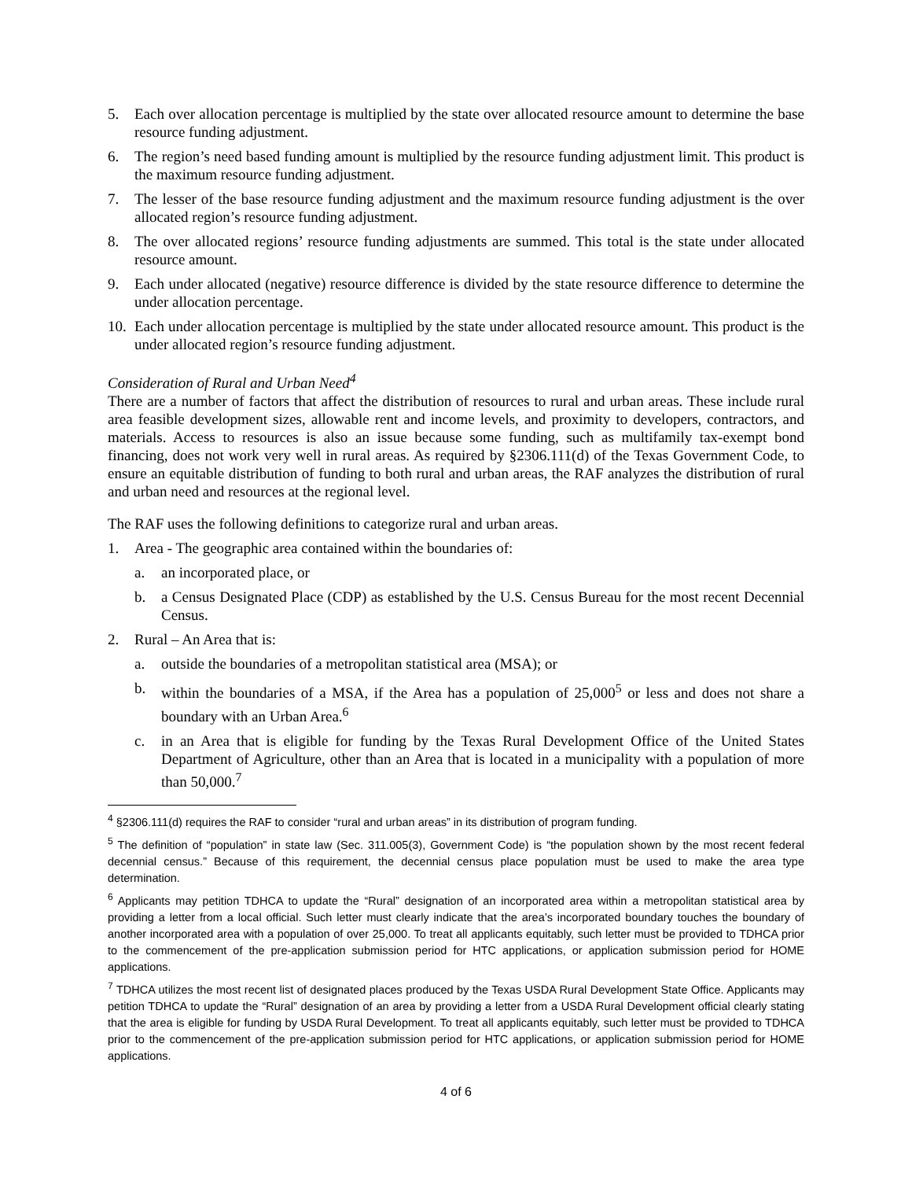5. Each over allocation percentage is multiplied by the state over allocated resource amount to determine the base resource funding adjustment.
6. The region’s need based funding amount is multiplied by the resource funding adjustment limit. This product is the maximum resource funding adjustment.
7. The lesser of the base resource funding adjustment and the maximum resource funding adjustment is the over allocated region’s resource funding adjustment.
8. The over allocated regions’ resource funding adjustments are summed. This total is the state under allocated resource amount.
9. Each under allocated (negative) resource difference is divided by the state resource difference to determine the under allocation percentage.
10. Each under allocation percentage is multiplied by the state under allocated resource amount. This product is the under allocated region’s resource funding adjustment.
Consideration of Rural and Urban Need<sup>4</sup>
There are a number of factors that affect the distribution of resources to rural and urban areas. These include rural area feasible development sizes, allowable rent and income levels, and proximity to developers, contractors, and materials. Access to resources is also an issue because some funding, such as multifamily tax-exempt bond financing, does not work very well in rural areas. As required by §2306.111(d) of the Texas Government Code, to ensure an equitable distribution of funding to both rural and urban areas, the RAF analyzes the distribution of rural and urban need and resources at the regional level.
The RAF uses the following definitions to categorize rural and urban areas.
1. Area - The geographic area contained within the boundaries of:
a. an incorporated place, or
b. a Census Designated Place (CDP) as established by the U.S. Census Bureau for the most recent Decennial Census.
2. Rural – An Area that is:
a. outside the boundaries of a metropolitan statistical area (MSA); or
b. within the boundaries of a MSA, if the Area has a population of 25,000<sup>5</sup> or less and does not share a boundary with an Urban Area.<sup>6</sup>
c. in an Area that is eligible for funding by the Texas Rural Development Office of the United States Department of Agriculture, other than an Area that is located in a municipality with a population of more than 50,000.<sup>7</sup>
<sup>4</sup> §2306.111(d) requires the RAF to consider “rural and urban areas” in its distribution of program funding.
<sup>5</sup> The definition of “population” in state law (Sec. 311.005(3), Government Code) is “the population shown by the most recent federal decennial census.” Because of this requirement, the decennial census place population must be used to make the area type determination.
<sup>6</sup> Applicants may petition TDHCA to update the “Rural” designation of an incorporated area within a metropolitan statistical area by providing a letter from a local official. Such letter must clearly indicate that the area’s incorporated boundary touches the boundary of another incorporated area with a population of over 25,000. To treat all applicants equitably, such letter must be provided to TDHCA prior to the commencement of the pre-application submission period for HTC applications, or application submission period for HOME applications.
<sup>7</sup> TDHCA utilizes the most recent list of designated places produced by the Texas USDA Rural Development State Office. Applicants may petition TDHCA to update the “Rural” designation of an area by providing a letter from a USDA Rural Development official clearly stating that the area is eligible for funding by USDA Rural Development. To treat all applicants equitably, such letter must be provided to TDHCA prior to the commencement of the pre-application submission period for HTC applications, or application submission period for HOME applications.
4 of 6